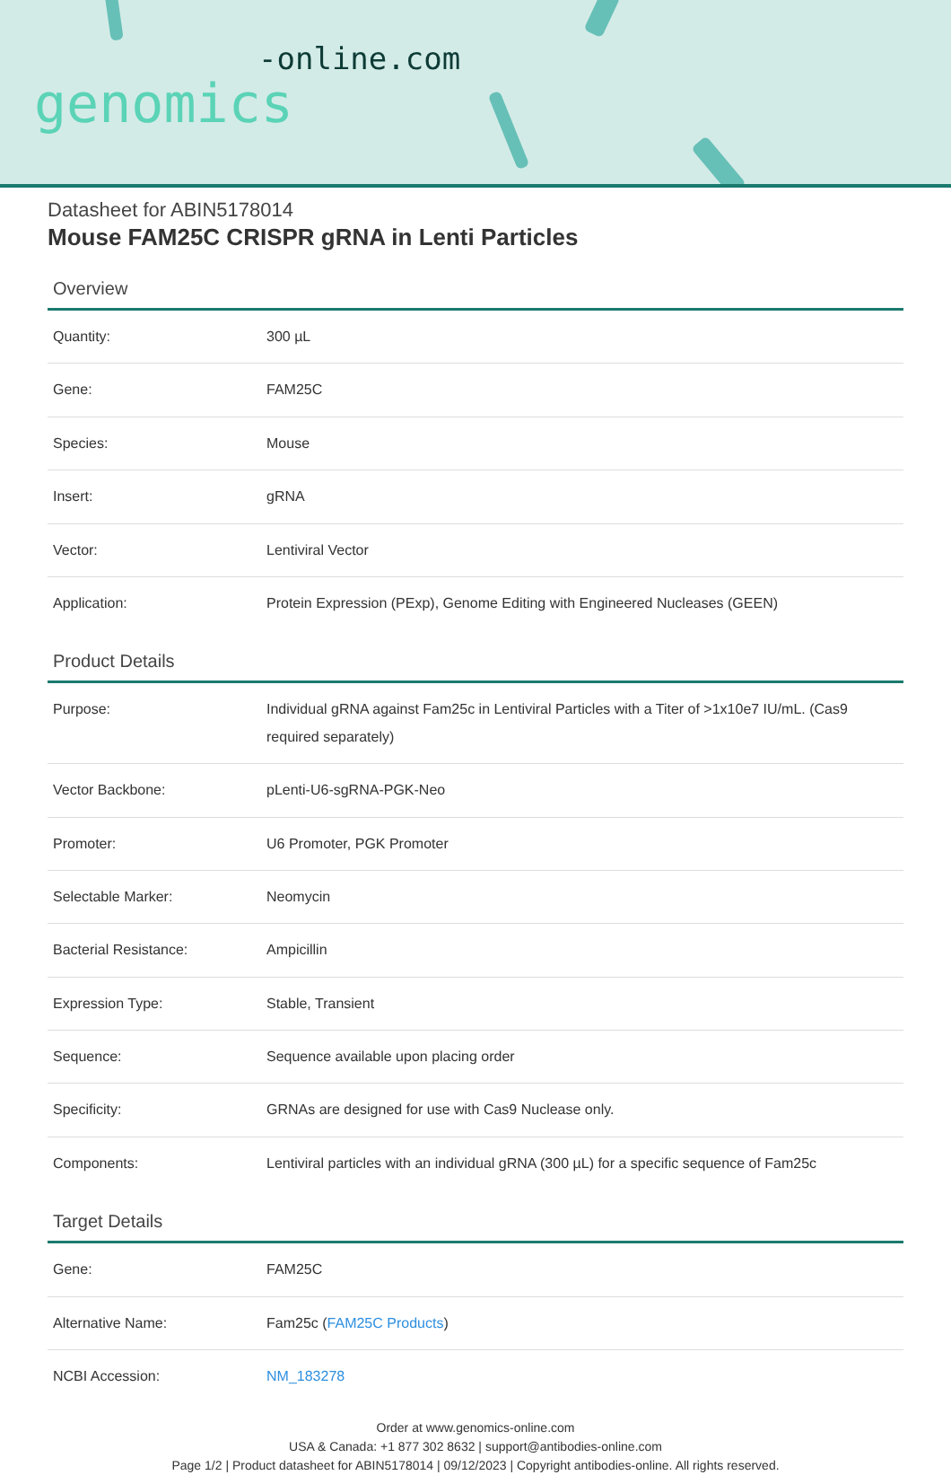-online.com
genomics
Datasheet for ABIN5178014
Mouse FAM25C CRISPR gRNA in Lenti Particles
Overview
| Quantity: | 300 µL |
| Gene: | FAM25C |
| Species: | Mouse |
| Insert: | gRNA |
| Vector: | Lentiviral Vector |
| Application: | Protein Expression (PExp), Genome Editing with Engineered Nucleases (GEEN) |
Product Details
| Purpose: | Individual gRNA against Fam25c in Lentiviral Particles with a Titer of >1x10e7 IU/mL. (Cas9 required separately) |
| Vector Backbone: | pLenti-U6-sgRNA-PGK-Neo |
| Promoter: | U6 Promoter, PGK Promoter |
| Selectable Marker: | Neomycin |
| Bacterial Resistance: | Ampicillin |
| Expression Type: | Stable, Transient |
| Sequence: | Sequence available upon placing order |
| Specificity: | GRNAs are designed for use with Cas9 Nuclease only. |
| Components: | Lentiviral particles with an individual gRNA (300 µL) for a specific sequence of Fam25c |
Target Details
| Gene: | FAM25C |
| Alternative Name: | Fam25c ( FAM25C Products ) |
| NCBI Accession: | NM_183278 |
Order at www.genomics-online.com
USA & Canada: +1 877 302 8632 | support@antibodies-online.com
Page 1/2 | Product datasheet for ABIN5178014 | 09/12/2023 | Copyright antibodies-online. All rights reserved.